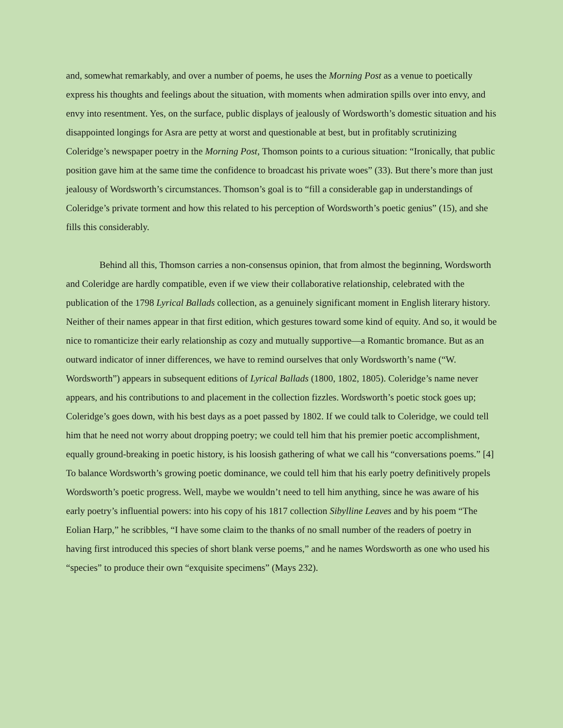and, somewhat remarkably, and over a number of poems, he uses the Morning Post as a venue to poetically express his thoughts and feelings about the situation, with moments when admiration spills over into envy, and envy into resentment. Yes, on the surface, public displays of jealously of Wordsworth’s domestic situation and his disappointed longings for Asra are petty at worst and questionable at best, but in profitably scrutinizing Coleridge’s newspaper poetry in the Morning Post, Thomson points to a curious situation: “Ironically, that public position gave him at the same time the confidence to broadcast his private woes” (33). But there’s more than just jealousy of Wordsworth’s circumstances. Thomson’s goal is to “fill a considerable gap in understandings of Coleridge’s private torment and how this related to his perception of Wordsworth’s poetic genius” (15), and she fills this considerably.
Behind all this, Thomson carries a non-consensus opinion, that from almost the beginning, Wordsworth and Coleridge are hardly compatible, even if we view their collaborative relationship, celebrated with the publication of the 1798 Lyrical Ballads collection, as a genuinely significant moment in English literary history. Neither of their names appear in that first edition, which gestures toward some kind of equity. And so, it would be nice to romanticize their early relationship as cozy and mutually supportive—a Romantic bromance. But as an outward indicator of inner differences, we have to remind ourselves that only Wordsworth’s name (“W. Wordsworth”) appears in subsequent editions of Lyrical Ballads (1800, 1802, 1805). Coleridge’s name never appears, and his contributions to and placement in the collection fizzles. Wordsworth’s poetic stock goes up; Coleridge’s goes down, with his best days as a poet passed by 1802. If we could talk to Coleridge, we could tell him that he need not worry about dropping poetry; we could tell him that his premier poetic accomplishment, equally ground-breaking in poetic history, is his loosish gathering of what we call his “conversations poems.” [4] To balance Wordsworth’s growing poetic dominance, we could tell him that his early poetry definitively propels Wordsworth’s poetic progress. Well, maybe we wouldn’t need to tell him anything, since he was aware of his early poetry’s influential powers: into his copy of his 1817 collection Sibylline Leaves and by his poem “The Eolian Harp,” he scribbles, “I have some claim to the thanks of no small number of the readers of poetry in having first introduced this species of short blank verse poems,” and he names Wordsworth as one who used his “species” to produce their own “exquisite specimens” (Mays 232).